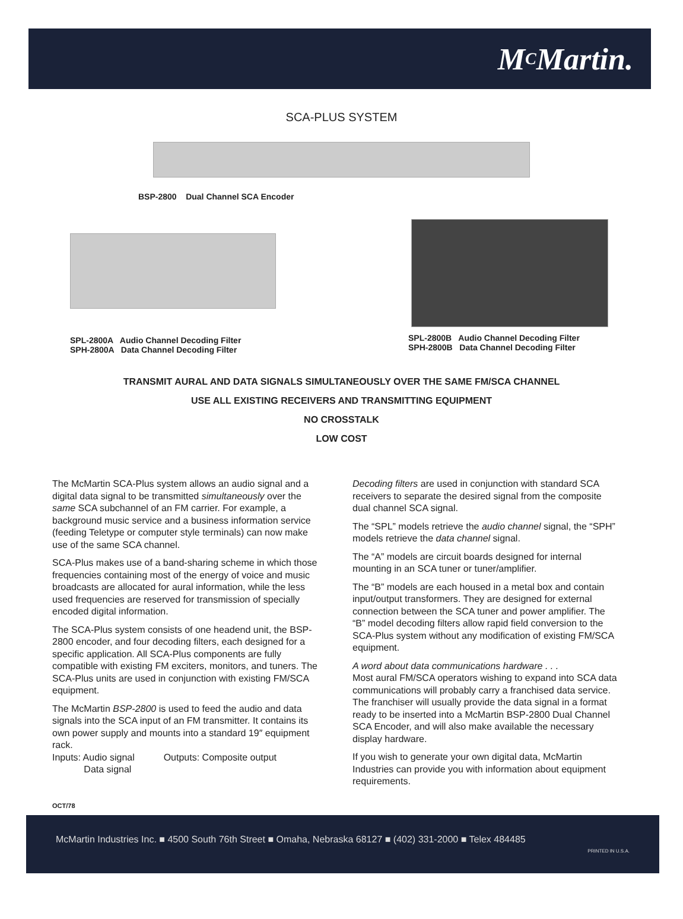M<sup>C</sup>Martin.
SCA-PLUS SYSTEM
BSP-2800 Dual Channel SCA Encoder
SPL-2800A Audio Channel Decoding Filter
SPH-2800A Data Channel Decoding Filter
SPL-2800B Audio Channel Decoding Filter
SPH-2800B Data Channel Decoding Filter
TRANSMIT AURAL AND DATA SIGNALS SIMULTANEOUSLY OVER THE SAME FM/SCA CHANNEL
USE ALL EXISTING RECEIVERS AND TRANSMITTING EQUIPMENT
NO CROSSTALK
LOW COST
The McMartin SCA-Plus system allows an audio signal and a digital data signal to be transmitted simultaneously over the same SCA subchannel of an FM carrier. For example, a background music service and a business information service (feeding Teletype or computer style terminals) can now make use of the same SCA channel.
SCA-Plus makes use of a band-sharing scheme in which those frequencies containing most of the energy of voice and music broadcasts are allocated for aural information, while the less used frequencies are reserved for transmission of specially encoded digital information.
The SCA-Plus system consists of one headend unit, the BSP-2800 encoder, and four decoding filters, each designed for a specific application. All SCA-Plus components are fully compatible with existing FM exciters, monitors, and tuners. The SCA-Plus units are used in conjunction with existing FM/SCA equipment.
The McMartin BSP-2800 is used to feed the audio and data signals into the SCA input of an FM transmitter. It contains its own power supply and mounts into a standard 19″ equipment rack.
Inputs: Audio signal Outputs: Composite output
Data signal
Decoding filters are used in conjunction with standard SCA receivers to separate the desired signal from the composite dual channel SCA signal.
The “SPL” models retrieve the audio channel signal, the “SPH” models retrieve the data channel signal.
The “A” models are circuit boards designed for internal mounting in an SCA tuner or tuner/amplifier.
The “B” models are each housed in a metal box and contain input/output transformers. They are designed for external connection between the SCA tuner and power amplifier. The “B” model decoding filters allow rapid field conversion to the SCA-Plus system without any modification of existing FM/SCA equipment.
A word about data communications hardware . . .
Most aural FM/SCA operators wishing to expand into SCA data communications will probably carry a franchised data service. The franchiser will usually provide the data signal in a format ready to be inserted into a McMartin BSP-2800 Dual Channel SCA Encoder, and will also make available the necessary display hardware.
If you wish to generate your own digital data, McMartin Industries can provide you with information about equipment requirements.
OCT/78
McMartin Industries Inc. ■ 4500 South 76th Street ■ Omaha, Nebraska 68127 ■ (402) 331-2000 ■ Telex 484485
PRINTED IN U.S.A.